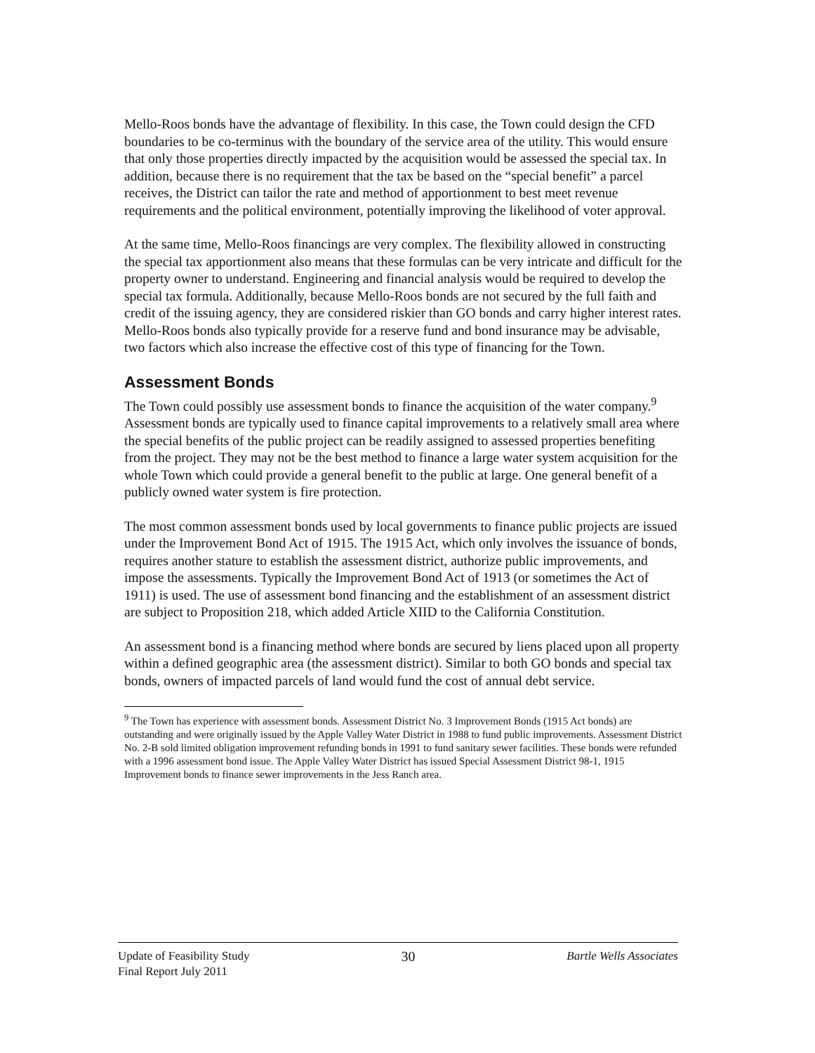Mello-Roos bonds have the advantage of flexibility. In this case, the Town could design the CFD boundaries to be co-terminus with the boundary of the service area of the utility. This would ensure that only those properties directly impacted by the acquisition would be assessed the special tax. In addition, because there is no requirement that the tax be based on the “special benefit” a parcel receives, the District can tailor the rate and method of apportionment to best meet revenue requirements and the political environment, potentially improving the likelihood of voter approval.
At the same time, Mello-Roos financings are very complex. The flexibility allowed in constructing the special tax apportionment also means that these formulas can be very intricate and difficult for the property owner to understand. Engineering and financial analysis would be required to develop the special tax formula. Additionally, because Mello-Roos bonds are not secured by the full faith and credit of the issuing agency, they are considered riskier than GO bonds and carry higher interest rates. Mello-Roos bonds also typically provide for a reserve fund and bond insurance may be advisable, two factors which also increase the effective cost of this type of financing for the Town.
Assessment Bonds
The Town could possibly use assessment bonds to finance the acquisition of the water company.<sup>9</sup> Assessment bonds are typically used to finance capital improvements to a relatively small area where the special benefits of the public project can be readily assigned to assessed properties benefiting from the project. They may not be the best method to finance a large water system acquisition for the whole Town which could provide a general benefit to the public at large. One general benefit of a publicly owned water system is fire protection.
The most common assessment bonds used by local governments to finance public projects are issued under the Improvement Bond Act of 1915. The 1915 Act, which only involves the issuance of bonds, requires another stature to establish the assessment district, authorize public improvements, and impose the assessments. Typically the Improvement Bond Act of 1913 (or sometimes the Act of 1911) is used. The use of assessment bond financing and the establishment of an assessment district are subject to Proposition 218, which added Article XIID to the California Constitution.
An assessment bond is a financing method where bonds are secured by liens placed upon all property within a defined geographic area (the assessment district). Similar to both GO bonds and special tax bonds, owners of impacted parcels of land would fund the cost of annual debt service.
<sup>9</sup> The Town has experience with assessment bonds. Assessment District No. 3 Improvement Bonds (1915 Act bonds) are outstanding and were originally issued by the Apple Valley Water District in 1988 to fund public improvements. Assessment District No. 2-B sold limited obligation improvement refunding bonds in 1991 to fund sanitary sewer facilities. These bonds were refunded with a 1996 assessment bond issue. The Apple Valley Water District has issued Special Assessment District 98-1, 1915 Improvement bonds to finance sewer improvements in the Jess Ranch area.
Update of Feasibility Study
Final Report July 2011
30
Bartle Wells Associates